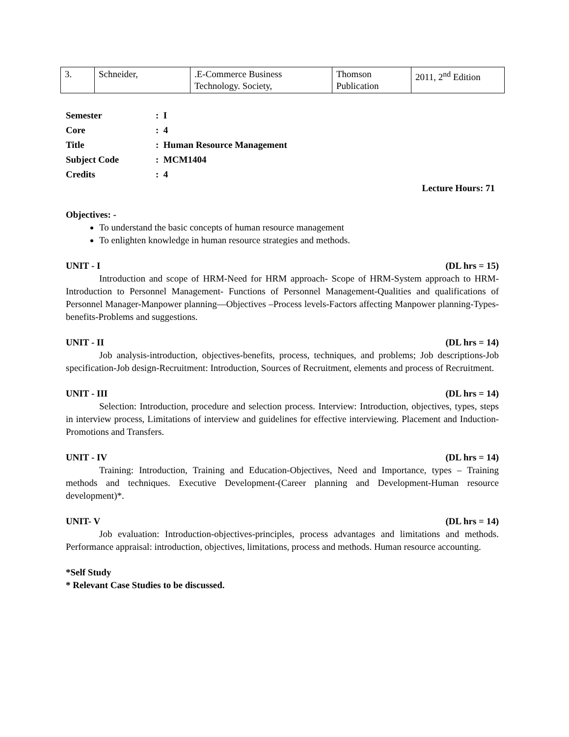| 3. | Schneider, | .E-Commerce Business Technology. Society, | Thomson Publication | 2011, 2<sup>nd</sup> Edition |
| Semester | : I |
| Core | : 4 |
| Title | : Human Resource Management |
| Subject Code | : MCM1404 |
| Credits | : 4 |
Lecture Hours: 71
Objectives: -
To understand the basic concepts of human resource management
To enlighten knowledge in human resource strategies and methods.
UNIT - I (DL hrs = 15)
Introduction and scope of HRM-Need for HRM approach- Scope of HRM-System approach to HRM-Introduction to Personnel Management- Functions of Personnel Management-Qualities and qualifications of Personnel Manager-Manpower planning—Objectives –Process levels-Factors affecting Manpower planning-Types-benefits-Problems and suggestions.
UNIT - II (DL hrs = 14)
Job analysis-introduction, objectives-benefits, process, techniques, and problems; Job descriptions-Job specification-Job design-Recruitment: Introduction, Sources of Recruitment, elements and process of Recruitment.
UNIT - III (DL hrs = 14)
Selection: Introduction, procedure and selection process. Interview: Introduction, objectives, types, steps in interview process, Limitations of interview and guidelines for effective interviewing. Placement and Induction-Promotions and Transfers.
UNIT - IV (DL hrs = 14)
Training: Introduction, Training and Education-Objectives, Need and Importance, types – Training methods and techniques. Executive Development-(Career planning and Development-Human resource development)*.
UNIT- V (DL hrs = 14)
Job evaluation: Introduction-objectives-principles, process advantages and limitations and methods. Performance appraisal: introduction, objectives, limitations, process and methods. Human resource accounting.
*Self Study
* Relevant Case Studies to be discussed.